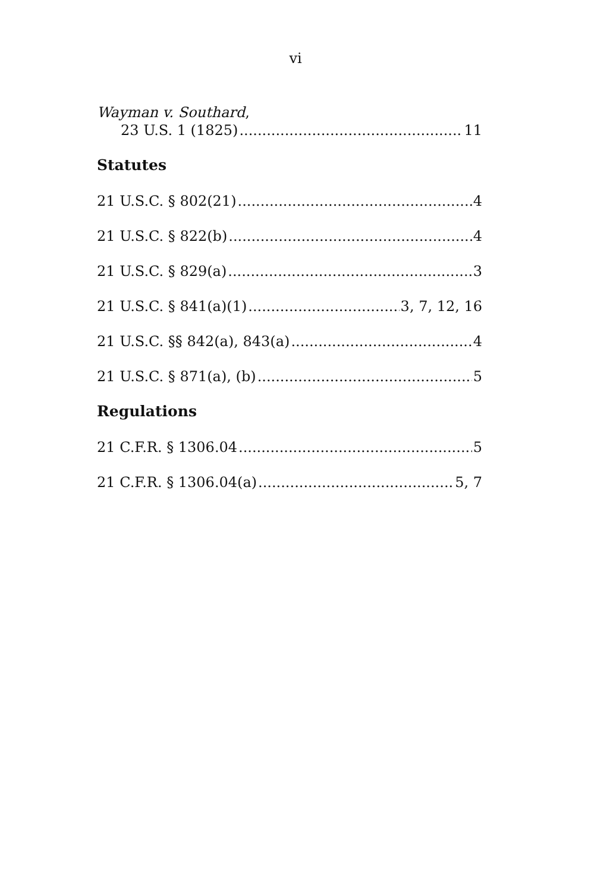vi
Wayman v. Southard,
23 U.S. 1 (1825) 11
Statutes
21 U.S.C. § 802(21) 4
21 U.S.C. § 822(b) 4
21 U.S.C. § 829(a) 3
21 U.S.C. § 841(a)(1) 3, 7, 12, 16
21 U.S.C. §§ 842(a), 843(a) 4
21 U.S.C. § 871(a), (b) 5
Regulations
21 C.F.R. § 1306.04 5
21 C.F.R. § 1306.04(a) 5, 7